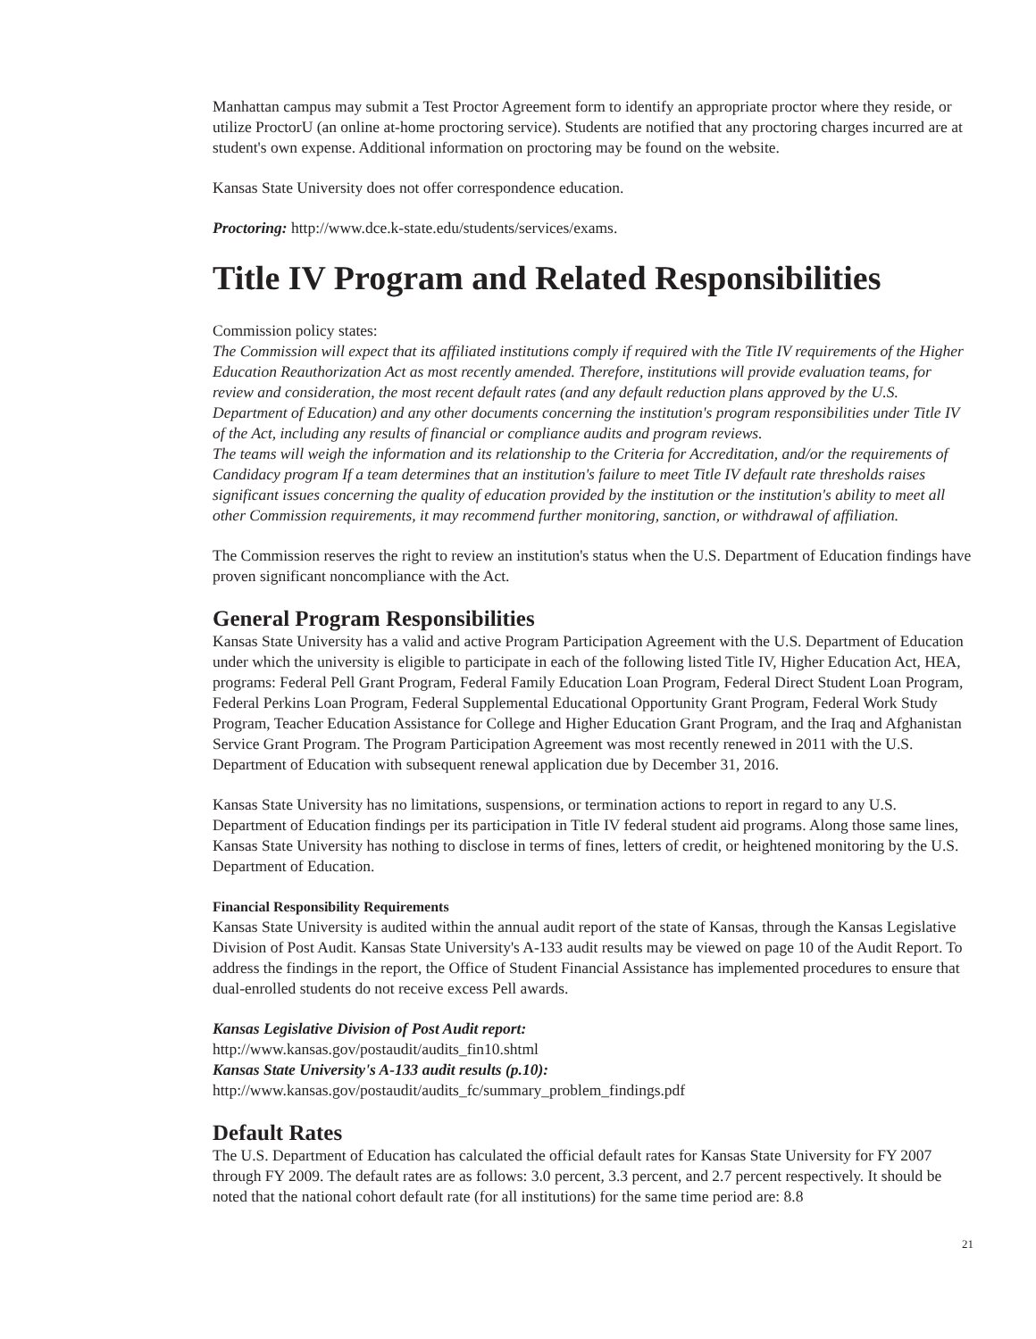Manhattan campus may submit a Test Proctor Agreement form to identify an appropriate proctor where they reside, or utilize ProctorU (an online at-home proctoring service). Students are notified that any proctoring charges incurred are at student's own expense. Additional information on proctoring may be found on the website.
Kansas State University does not offer correspondence education.
Proctoring: http://www.dce.k-state.edu/students/services/exams.
Title IV Program and Related Responsibilities
Commission policy states:
The Commission will expect that its affiliated institutions comply if required with the Title IV requirements of the Higher Education Reauthorization Act as most recently amended. Therefore, institutions will provide evaluation teams, for review and consideration, the most recent default rates (and any default reduction plans approved by the U.S. Department of Education) and any other documents concerning the institution's program responsibilities under Title IV of the Act, including any results of financial or compliance audits and program reviews.
The teams will weigh the information and its relationship to the Criteria for Accreditation, and/or the requirements of Candidacy program If a team determines that an institution's failure to meet Title IV default rate thresholds raises significant issues concerning the quality of education provided by the institution or the institution's ability to meet all other Commission requirements, it may recommend further monitoring, sanction, or withdrawal of affiliation.
The Commission reserves the right to review an institution's status when the U.S. Department of Education findings have proven significant noncompliance with the Act.
General Program Responsibilities
Kansas State University has a valid and active Program Participation Agreement with the U.S. Department of Education under which the university is eligible to participate in each of the following listed Title IV, Higher Education Act, HEA, programs: Federal Pell Grant Program, Federal Family Education Loan Program, Federal Direct Student Loan Program, Federal Perkins Loan Program, Federal Supplemental Educational Opportunity Grant Program, Federal Work Study Program, Teacher Education Assistance for College and Higher Education Grant Program, and the Iraq and Afghanistan Service Grant Program. The Program Participation Agreement was most recently renewed in 2011 with the U.S. Department of Education with subsequent renewal application due by December 31, 2016.
Kansas State University has no limitations, suspensions, or termination actions to report in regard to any U.S. Department of Education findings per its participation in Title IV federal student aid programs. Along those same lines, Kansas State University has nothing to disclose in terms of fines, letters of credit, or heightened monitoring by the U.S. Department of Education.
Financial Responsibility Requirements
Kansas State University is audited within the annual audit report of the state of Kansas, through the Kansas Legislative Division of Post Audit. Kansas State University's A-133 audit results may be viewed on page 10 of the Audit Report. To address the findings in the report, the Office of Student Financial Assistance has implemented procedures to ensure that dual-enrolled students do not receive excess Pell awards.
Kansas Legislative Division of Post Audit report:
http://www.kansas.gov/postaudit/audits_fin10.shtml
Kansas State University's A-133 audit results (p.10):
http://www.kansas.gov/postaudit/audits_fc/summary_problem_findings.pdf
Default Rates
The U.S. Department of Education has calculated the official default rates for Kansas State University for FY 2007 through FY 2009. The default rates are as follows: 3.0 percent, 3.3 percent, and 2.7 percent respectively. It should be noted that the national cohort default rate (for all institutions) for the same time period are: 8.8
21